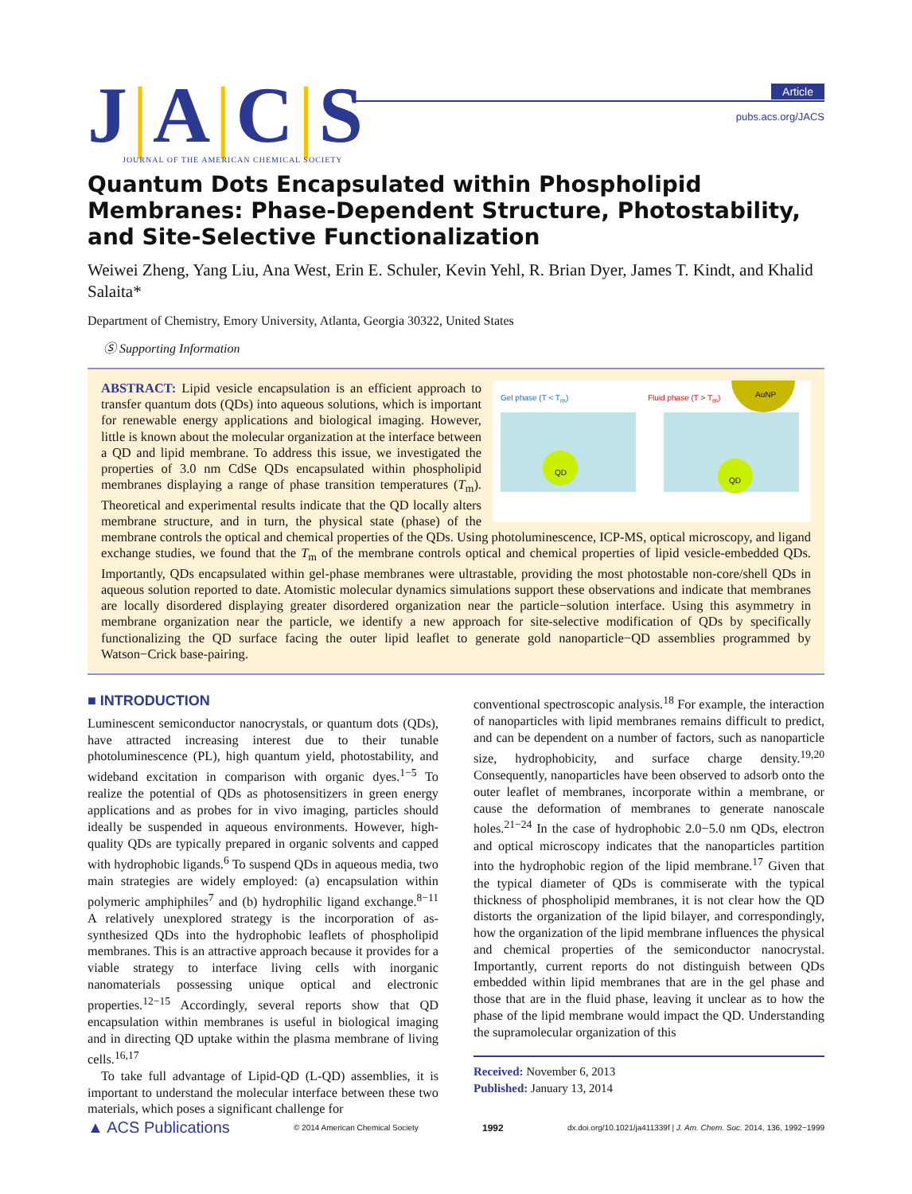J|A|C|S
JOURNAL OF THE AMERICAN CHEMICAL SOCIETY
Article
pubs.acs.org/JACS
Quantum Dots Encapsulated within Phospholipid Membranes: Phase-Dependent Structure, Photostability, and Site-Selective Functionalization
Weiwei Zheng, Yang Liu, Ana West, Erin E. Schuler, Kevin Yehl, R. Brian Dyer, James T. Kindt, and Khalid Salaita*
Department of Chemistry, Emory University, Atlanta, Georgia 30322, United States
Ⓢ Supporting Information
Gel phase (T < T<sub>m</sub>) Fluid phase (T > T<sub>m</sub>) AuNP
QD
QD
ABSTRACT: Lipid vesicle encapsulation is an efficient approach to transfer quantum dots (QDs) into aqueous solutions, which is important for renewable energy applications and biological imaging. However, little is known about the molecular organization at the interface between a QD and lipid membrane. To address this issue, we investigated the properties of 3.0 nm CdSe QDs encapsulated within phospholipid membranes displaying a range of phase transition temperatures (T<sub>m</sub>). Theoretical and experimental results indicate that the QD locally alters membrane structure, and in turn, the physical state (phase) of the membrane controls the optical and chemical properties of the QDs. Using photoluminescence, ICP-MS, optical microscopy, and ligand exchange studies, we found that the T<sub>m</sub> of the membrane controls optical and chemical properties of lipid vesicle-embedded QDs. Importantly, QDs encapsulated within gel-phase membranes were ultrastable, providing the most photostable non-core/shell QDs in aqueous solution reported to date. Atomistic molecular dynamics simulations support these observations and indicate that membranes are locally disordered displaying greater disordered organization near the particle−solution interface. Using this asymmetry in membrane organization near the particle, we identify a new approach for site-selective modification of QDs by specifically functionalizing the QD surface facing the outer lipid leaflet to generate gold nanoparticle−QD assemblies programmed by Watson−Crick base-pairing.
■ INTRODUCTION
Luminescent semiconductor nanocrystals, or quantum dots (QDs), have attracted increasing interest due to their tunable photoluminescence (PL), high quantum yield, photostability, and wideband excitation in comparison with organic dyes.<sup>1−5</sup> To realize the potential of QDs as photosensitizers in green energy applications and as probes for in vivo imaging, particles should ideally be suspended in aqueous environments. However, high-quality QDs are typically prepared in organic solvents and capped with hydrophobic ligands.<sup>6</sup> To suspend QDs in aqueous media, two main strategies are widely employed: (a) encapsulation within polymeric amphiphiles<sup>7</sup> and (b) hydrophilic ligand exchange.<sup>8−11</sup> A relatively unexplored strategy is the incorporation of as-synthesized QDs into the hydrophobic leaflets of phospholipid membranes. This is an attractive approach because it provides for a viable strategy to interface living cells with inorganic nanomaterials possessing unique optical and electronic properties.<sup>12−15</sup> Accordingly, several reports show that QD encapsulation within membranes is useful in biological imaging and in directing QD uptake within the plasma membrane of living cells.<sup>16,17</sup>
To take full advantage of Lipid-QD (L-QD) assemblies, it is important to understand the molecular interface between these two materials, which poses a significant challenge for
conventional spectroscopic analysis.<sup>18</sup> For example, the interaction of nanoparticles with lipid membranes remains difficult to predict, and can be dependent on a number of factors, such as nanoparticle size, hydrophobicity, and surface charge density.<sup>19,20</sup> Consequently, nanoparticles have been observed to adsorb onto the outer leaflet of membranes, incorporate within a membrane, or cause the deformation of membranes to generate nanoscale holes.<sup>21−24</sup> In the case of hydrophobic 2.0−5.0 nm QDs, electron and optical microscopy indicates that the nanoparticles partition into the hydrophobic region of the lipid membrane.<sup>17</sup> Given that the typical diameter of QDs is commiserate with the typical thickness of phospholipid membranes, it is not clear how the QD distorts the organization of the lipid bilayer, and correspondingly, how the organization of the lipid membrane influences the physical and chemical properties of the semiconductor nanocrystal. Importantly, current reports do not distinguish between QDs embedded within lipid membranes that are in the gel phase and those that are in the fluid phase, leaving it unclear as to how the phase of the lipid membrane would impact the QD. Understanding the supramolecular organization of this
Received: November 6, 2013
Published: January 13, 2014
▲ ACS Publications © 2014 American Chemical Society 1992 dx.doi.org/10.1021/ja411339f | J. Am. Chem. Soc. 2014, 136, 1992−1999